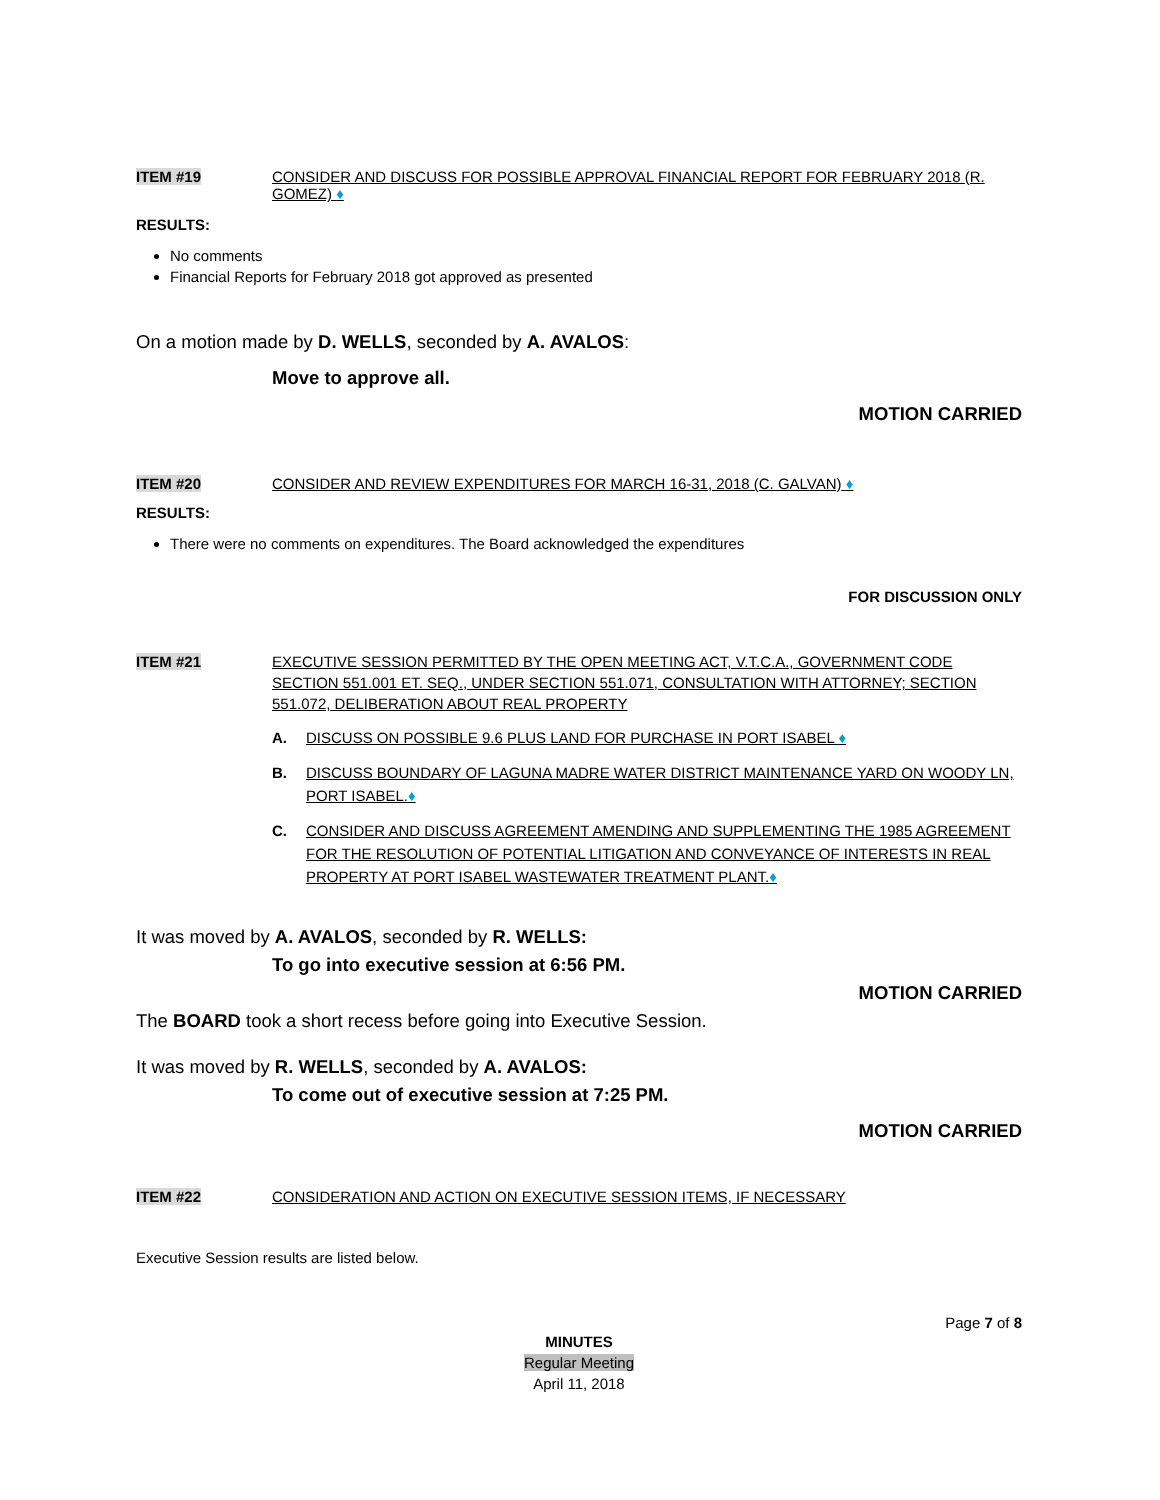ITEM #19 CONSIDER AND DISCUSS FOR POSSIBLE APPROVAL FINANCIAL REPORT FOR FEBRUARY 2018 (R. GOMEZ) ♦
RESULTS:
No comments
Financial Reports for February 2018 got approved as presented
On a motion made by D. WELLS, seconded by A. AVALOS:
Move to approve all.
MOTION CARRIED
ITEM #20 CONSIDER AND REVIEW EXPENDITURES FOR MARCH 16-31, 2018 (C. GALVAN) ♦
RESULTS:
There were no comments on expenditures. The Board acknowledged the expenditures
FOR DISCUSSION ONLY
ITEM #21 EXECUTIVE SESSION PERMITTED BY THE OPEN MEETING ACT, V.T.C.A., GOVERNMENT CODE SECTION 551.001 ET. SEQ., UNDER SECTION 551.071, CONSULTATION WITH ATTORNEY; SECTION 551.072, DELIBERATION ABOUT REAL PROPERTY
A. DISCUSS ON POSSIBLE 9.6 PLUS LAND FOR PURCHASE IN PORT ISABEL ♦
B. DISCUSS BOUNDARY OF LAGUNA MADRE WATER DISTRICT MAINTENANCE YARD ON WOODY LN, PORT ISABEL.♦
C. CONSIDER AND DISCUSS AGREEMENT AMENDING AND SUPPLEMENTING THE 1985 AGREEMENT FOR THE RESOLUTION OF POTENTIAL LITIGATION AND CONVEYANCE OF INTERESTS IN REAL PROPERTY AT PORT ISABEL WASTEWATER TREATMENT PLANT.♦
It was moved by A. AVALOS, seconded by R. WELLS:
To go into executive session at 6:56 PM.
MOTION CARRIED
The BOARD took a short recess before going into Executive Session.
It was moved by R. WELLS, seconded by A. AVALOS:
To come out of executive session at 7:25 PM.
MOTION CARRIED
ITEM #22 CONSIDERATION AND ACTION ON EXECUTIVE SESSION ITEMS, IF NECESSARY
Executive Session results are listed below.
Page 7 of 8
MINUTES
Regular Meeting
April 11, 2018